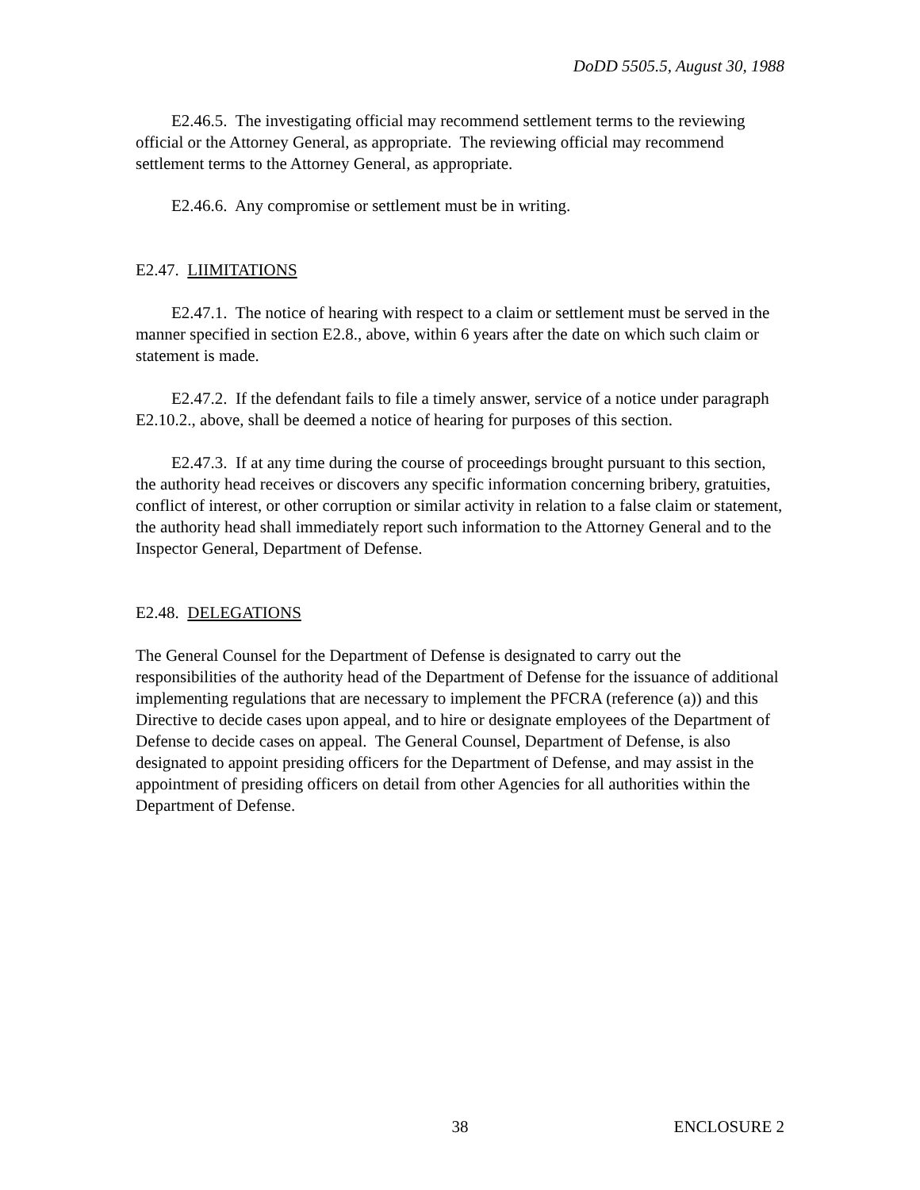DoDD 5505.5, August 30, 1988
E2.46.5. The investigating official may recommend settlement terms to the reviewing official or the Attorney General, as appropriate. The reviewing official may recommend settlement terms to the Attorney General, as appropriate.
E2.46.6. Any compromise or settlement must be in writing.
E2.47. LIIMITATIONS
E2.47.1. The notice of hearing with respect to a claim or settlement must be served in the manner specified in section E2.8., above, within 6 years after the date on which such claim or statement is made.
E2.47.2. If the defendant fails to file a timely answer, service of a notice under paragraph E2.10.2., above, shall be deemed a notice of hearing for purposes of this section.
E2.47.3. If at any time during the course of proceedings brought pursuant to this section, the authority head receives or discovers any specific information concerning bribery, gratuities, conflict of interest, or other corruption or similar activity in relation to a false claim or statement, the authority head shall immediately report such information to the Attorney General and to the Inspector General, Department of Defense.
E2.48. DELEGATIONS
The General Counsel for the Department of Defense is designated to carry out the responsibilities of the authority head of the Department of Defense for the issuance of additional implementing regulations that are necessary to implement the PFCRA (reference (a)) and this Directive to decide cases upon appeal, and to hire or designate employees of the Department of Defense to decide cases on appeal. The General Counsel, Department of Defense, is also designated to appoint presiding officers for the Department of Defense, and may assist in the appointment of presiding officers on detail from other Agencies for all authorities within the Department of Defense.
38 ENCLOSURE 2